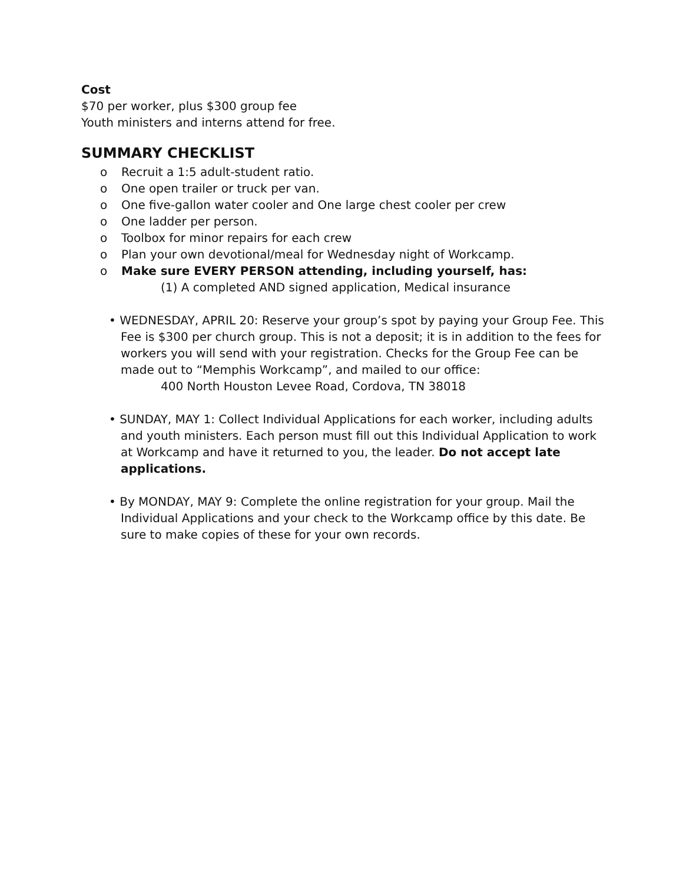Cost
$70 per worker, plus $300 group fee
Youth ministers and interns attend for free.
SUMMARY CHECKLIST
o Recruit a 1:5 adult-student ratio.
o One open trailer or truck per van.
o One five-gallon water cooler and One large chest cooler per crew
o One ladder per person.
o Toolbox for minor repairs for each crew
o Plan your own devotional/meal for Wednesday night of Workcamp.
o Make sure EVERY PERSON attending, including yourself, has:
(1) A completed AND signed application, Medical insurance
• WEDNESDAY, APRIL 20: Reserve your group’s spot by paying your Group Fee. This Fee is $300 per church group. This is not a deposit; it is in addition to the fees for workers you will send with your registration. Checks for the Group Fee can be made out to “Memphis Workcamp”, and mailed to our office:
400 North Houston Levee Road, Cordova, TN 38018
• SUNDAY, MAY 1: Collect Individual Applications for each worker, including adults and youth ministers. Each person must fill out this Individual Application to work at Workcamp and have it returned to you, the leader. Do not accept late applications.
• By MONDAY, MAY 9: Complete the online registration for your group. Mail the Individual Applications and your check to the Workcamp office by this date. Be sure to make copies of these for your own records.